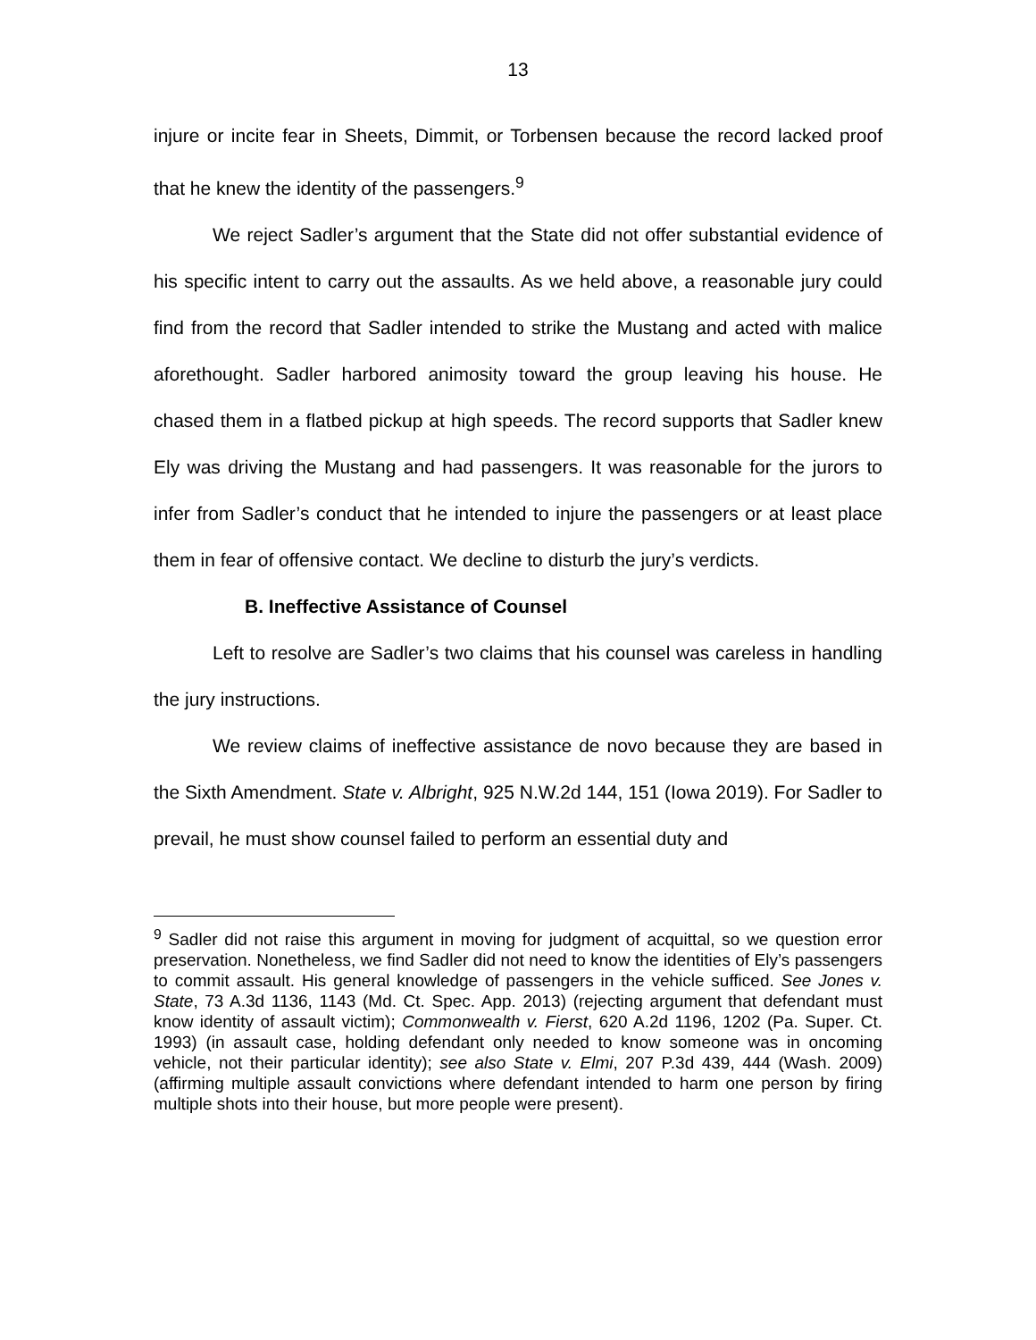13
injure or incite fear in Sheets, Dimmit, or Torbensen because the record lacked proof that he knew the identity of the passengers.<sup>9</sup>
We reject Sadler’s argument that the State did not offer substantial evidence of his specific intent to carry out the assaults. As we held above, a reasonable jury could find from the record that Sadler intended to strike the Mustang and acted with malice aforethought. Sadler harbored animosity toward the group leaving his house. He chased them in a flatbed pickup at high speeds. The record supports that Sadler knew Ely was driving the Mustang and had passengers. It was reasonable for the jurors to infer from Sadler’s conduct that he intended to injure the passengers or at least place them in fear of offensive contact. We decline to disturb the jury’s verdicts.
B. Ineffective Assistance of Counsel
Left to resolve are Sadler’s two claims that his counsel was careless in handling the jury instructions.
We review claims of ineffective assistance de novo because they are based in the Sixth Amendment. State v. Albright, 925 N.W.2d 144, 151 (Iowa 2019). For Sadler to prevail, he must show counsel failed to perform an essential duty and
<sup>9</sup> Sadler did not raise this argument in moving for judgment of acquittal, so we question error preservation. Nonetheless, we find Sadler did not need to know the identities of Ely’s passengers to commit assault. His general knowledge of passengers in the vehicle sufficed. See Jones v. State, 73 A.3d 1136, 1143 (Md. Ct. Spec. App. 2013) (rejecting argument that defendant must know identity of assault victim); Commonwealth v. Fierst, 620 A.2d 1196, 1202 (Pa. Super. Ct. 1993) (in assault case, holding defendant only needed to know someone was in oncoming vehicle, not their particular identity); see also State v. Elmi, 207 P.3d 439, 444 (Wash. 2009) (affirming multiple assault convictions where defendant intended to harm one person by firing multiple shots into their house, but more people were present).